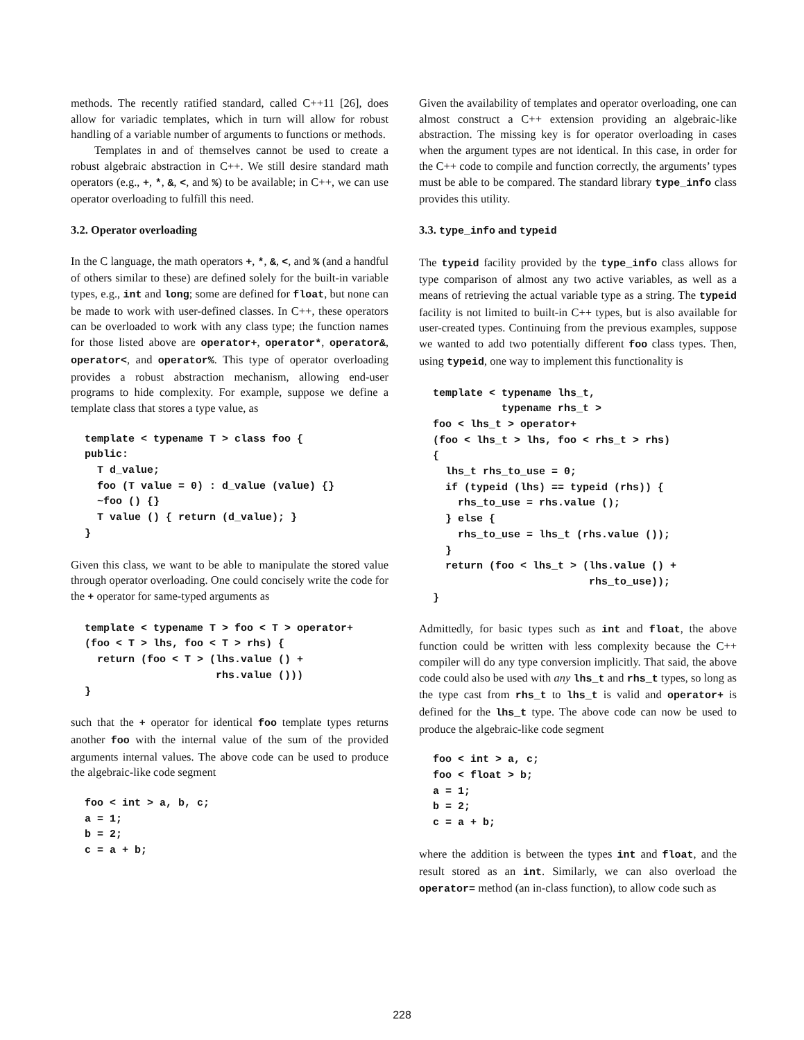methods. The recently ratified standard, called C++11 [26], does allow for variadic templates, which in turn will allow for robust handling of a variable number of arguments to functions or methods.
Templates in and of themselves cannot be used to create a robust algebraic abstraction in C++. We still desire standard math operators (e.g., +, *, &, <, and %) to be available; in C++, we can use operator overloading to fulfill this need.
3.2. Operator overloading
In the C language, the math operators +, *, &, <, and % (and a handful of others similar to these) are defined solely for the built-in variable types, e.g., int and long; some are defined for float, but none can be made to work with user-defined classes. In C++, these operators can be overloaded to work with any class type; the function names for those listed above are operator+, operator*, operator&, operator<, and operator%. This type of operator overloading provides a robust abstraction mechanism, allowing end-user programs to hide complexity. For example, suppose we define a template class that stores a type value, as
template < typename T > class foo {
public:
  T d_value;
  foo (T value = 0) : d_value (value) {}
  ~foo () {}
  T value () { return (d_value); }
}
Given this class, we want to be able to manipulate the stored value through operator overloading. One could concisely write the code for the + operator for same-typed arguments as
template < typename T > foo < T > operator+
(foo < T > lhs, foo < T > rhs) {
  return (foo < T > (lhs.value () +
                     rhs.value ()))
}
such that the + operator for identical foo template types returns another foo with the internal value of the sum of the provided arguments internal values. The above code can be used to produce the algebraic-like code segment
foo < int > a, b, c;
a = 1;
b = 2;
c = a + b;
Given the availability of templates and operator overloading, one can almost construct a C++ extension providing an algebraic-like abstraction. The missing key is for operator overloading in cases when the argument types are not identical. In this case, in order for the C++ code to compile and function correctly, the arguments’ types must be able to be compared. The standard library type_info class provides this utility.
3.3. type_info and typeid
The typeid facility provided by the type_info class allows for type comparison of almost any two active variables, as well as a means of retrieving the actual variable type as a string. The typeid facility is not limited to built-in C++ types, but is also available for user-created types. Continuing from the previous examples, suppose we wanted to add two potentially different foo class types. Then, using typeid, one way to implement this functionality is
template < typename lhs_t,
           typename rhs_t >
foo < lhs_t > operator+
(foo < lhs_t > lhs, foo < rhs_t > rhs)
{
  lhs_t rhs_to_use = 0;
  if (typeid (lhs) == typeid (rhs)) {
    rhs_to_use = rhs.value ();
  } else {
    rhs_to_use = lhs_t (rhs.value ());
  }
  return (foo < lhs_t > (lhs.value () +
                         rhs_to_use));
}
Admittedly, for basic types such as int and float, the above function could be written with less complexity because the C++ compiler will do any type conversion implicitly. That said, the above code could also be used with any lhs_t and rhs_t types, so long as the type cast from rhs_t to lhs_t is valid and operator+ is defined for the lhs_t type. The above code can now be used to produce the algebraic-like code segment
foo < int > a, c;
foo < float > b;
a = 1;
b = 2;
c = a + b;
where the addition is between the types int and float, and the result stored as an int. Similarly, we can also overload the operator= method (an in-class function), to allow code such as
228